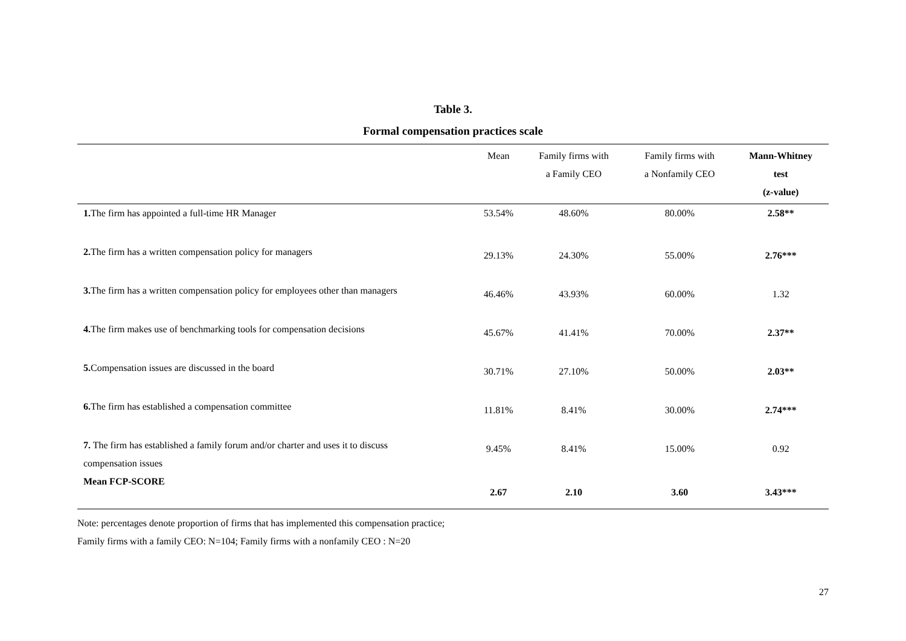Table 3.
Formal compensation practices scale
| | Mean | Family firms with a Family CEO | Family firms with a Nonfamily CEO | Mann-Whitney test (z-value) |
| --- | --- | --- | --- | --- |
| 1. The firm has appointed a full-time HR Manager | 53.54% | 48.60% | 80.00% | 2.58** |
| 2. The firm has a written compensation policy for managers | 29.13% | 24.30% | 55.00% | 2.76*** |
| 3. The firm has a written compensation policy for employees other than managers | 46.46% | 43.93% | 60.00% | 1.32 |
| 4. The firm makes use of benchmarking tools for compensation decisions | 45.67% | 41.41% | 70.00% | 2.37** |
| 5. Compensation issues are discussed in the board | 30.71% | 27.10% | 50.00% | 2.03** |
| 6. The firm has established a compensation committee | 11.81% | 8.41% | 30.00% | 2.74*** |
| 7. The firm has established a family forum and/or charter and uses it to discuss compensation issues | 9.45% | 8.41% | 15.00% | 0.92 |
| Mean FCP-SCORE | 2.67 | 2.10 | 3.60 | 3.43*** |
Note: percentages denote proportion of firms that has implemented this compensation practice;
Family firms with a family CEO: N=104; Family firms with a nonfamily CEO : N=20
27